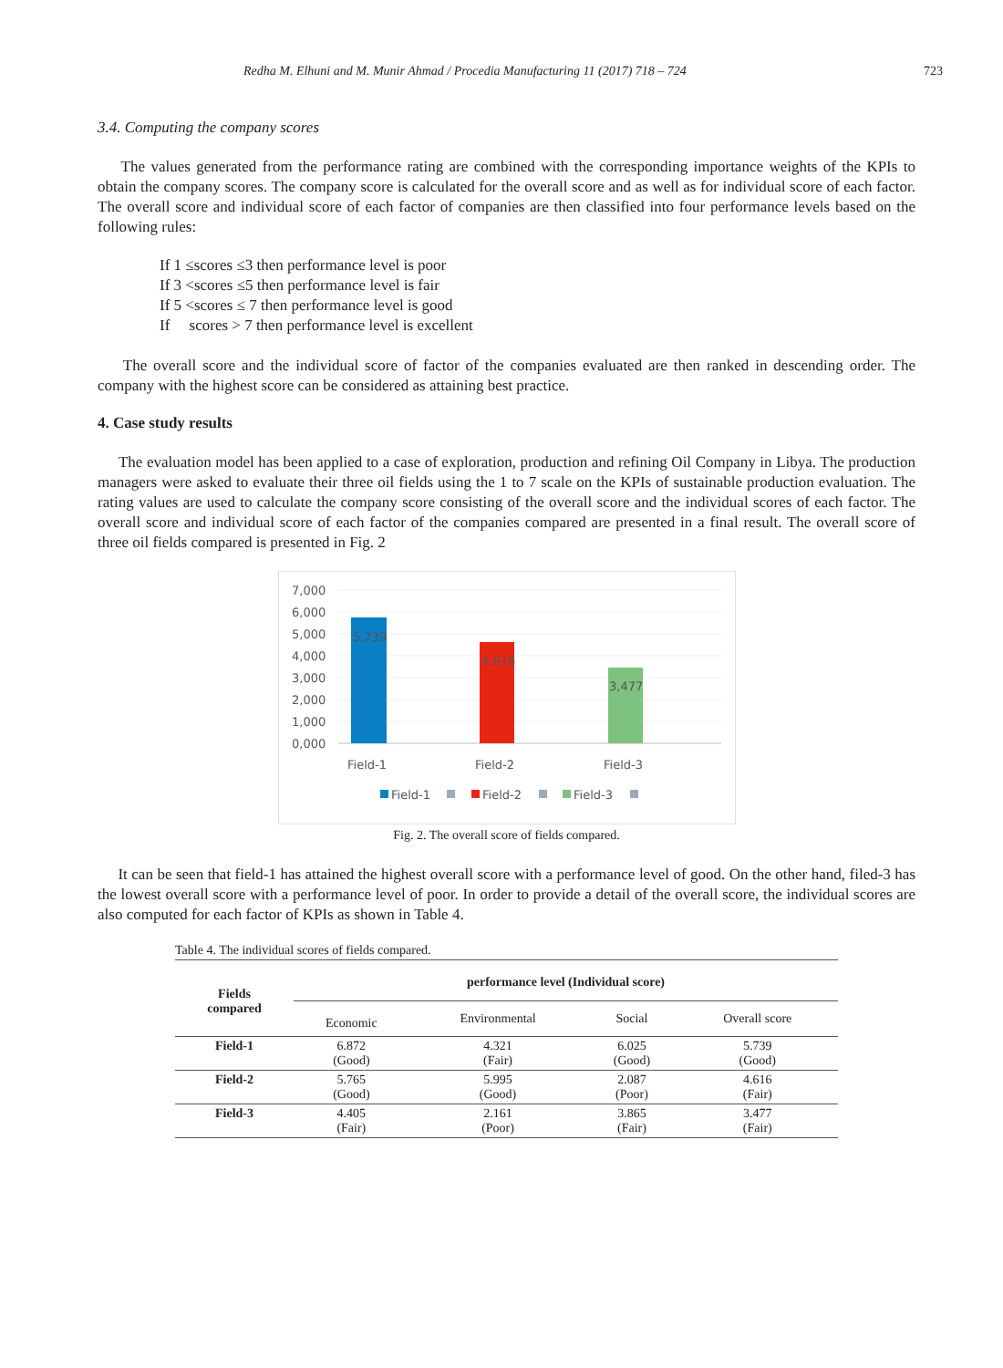Redha M. Elhuni and M. Munir Ahmad / Procedia Manufacturing 11 (2017) 718 – 724 723
3.4. Computing the company scores
The values generated from the performance rating are combined with the corresponding importance weights of the KPIs to obtain the company scores. The company score is calculated for the overall score and as well as for individual score of each factor. The overall score and individual score of each factor of companies are then classified into four performance levels based on the following rules:
If 1 ≤scores ≤3 then performance level is poor
If 3 <scores ≤5 then performance level is fair
If 5 <scores ≤ 7 then performance level is good
If scores > 7 then performance level is excellent
The overall score and the individual score of factor of the companies evaluated are then ranked in descending order. The company with the highest score can be considered as attaining best practice.
4. Case study results
The evaluation model has been applied to a case of exploration, production and refining Oil Company in Libya. The production managers were asked to evaluate their three oil fields using the 1 to 7 scale on the KPIs of sustainable production evaluation. The rating values are used to calculate the company score consisting of the overall score and the individual scores of each factor. The overall score and individual score of each factor of the companies compared are presented in a final result. The overall score of three oil fields compared is presented in Fig. 2
7,000
6,000
5,000
4,000
3,000
2,000
1,000
0,000
5,739
4,616
3,477
Field-1
Field-2
Field-3
Field-1
Field-2
Field-3
Fig. 2. The overall score of fields compared.
It can be seen that field-1 has attained the highest overall score with a performance level of good. On the other hand, filed-3 has the lowest overall score with a performance level of poor. In order to provide a detail of the overall score, the individual scores are also computed for each factor of KPIs as shown in Table 4.
Table 4. The individual scores of fields compared.
| Fields compared | performance level (Individual score) | | | |
| --- | --- | --- | --- | --- |
| | Economic | Environmental | Social | Overall score |
| Field-1 | 6.872 (Good) | 4.321 (Fair) | 6.025 (Good) | 5.739 (Good) |
| Field-2 | 5.765 (Good) | 5.995 (Good) | 2.087 (Poor) | 4.616 (Fair) |
| Field-3 | 4.405 (Fair) | 2.161 (Poor) | 3.865 (Fair) | 3.477 (Fair) |